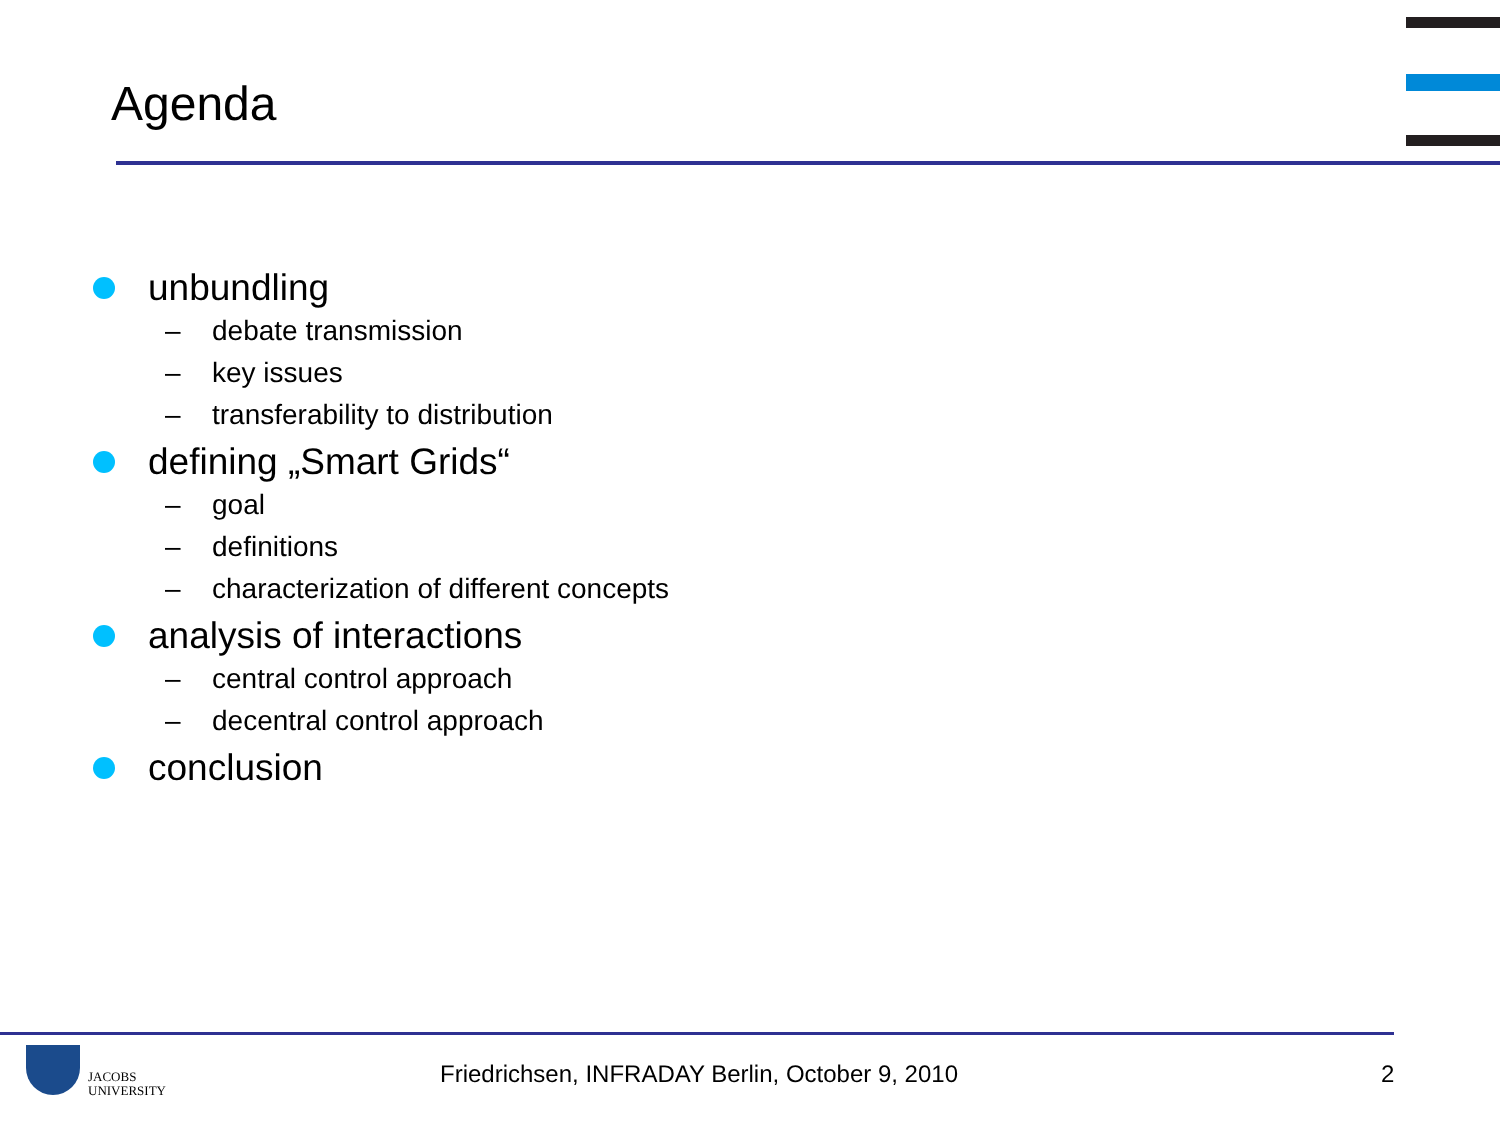Agenda
unbundling
– debate transmission
– key issues
– transferability to distribution
defining „Smart Grids“
– goal
– definitions
– characterization of different concepts
analysis of interactions
– central control approach
– decentral control approach
conclusion
JACOBS
UNIVERSITY
Friedrichsen, INFRADAY Berlin, October 9, 2010
2